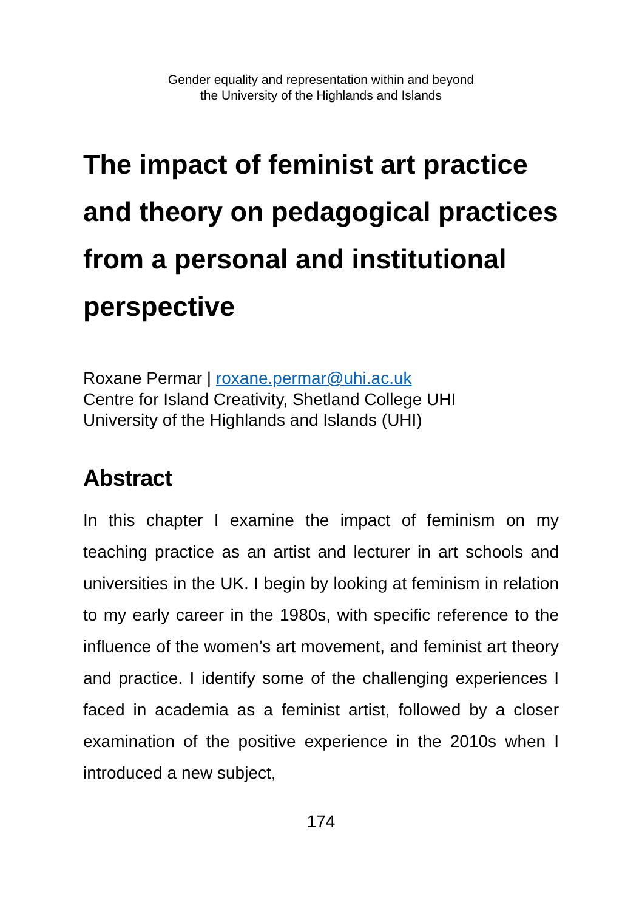Gender equality and representation within and beyond
the University of the Highlands and Islands
The impact of feminist art practice and theory on pedagogical practices from a personal and institutional perspective
Roxane Permar | roxane.permar@uhi.ac.uk
Centre for Island Creativity, Shetland College UHI
University of the Highlands and Islands (UHI)
Abstract
In this chapter I examine the impact of feminism on my teaching practice as an artist and lecturer in art schools and universities in the UK. I begin by looking at feminism in relation to my early career in the 1980s, with specific reference to the influence of the women’s art movement, and feminist art theory and practice. I identify some of the challenging experiences I faced in academia as a feminist artist, followed by a closer examination of the positive experience in the 2010s when I introduced a new subject,
174